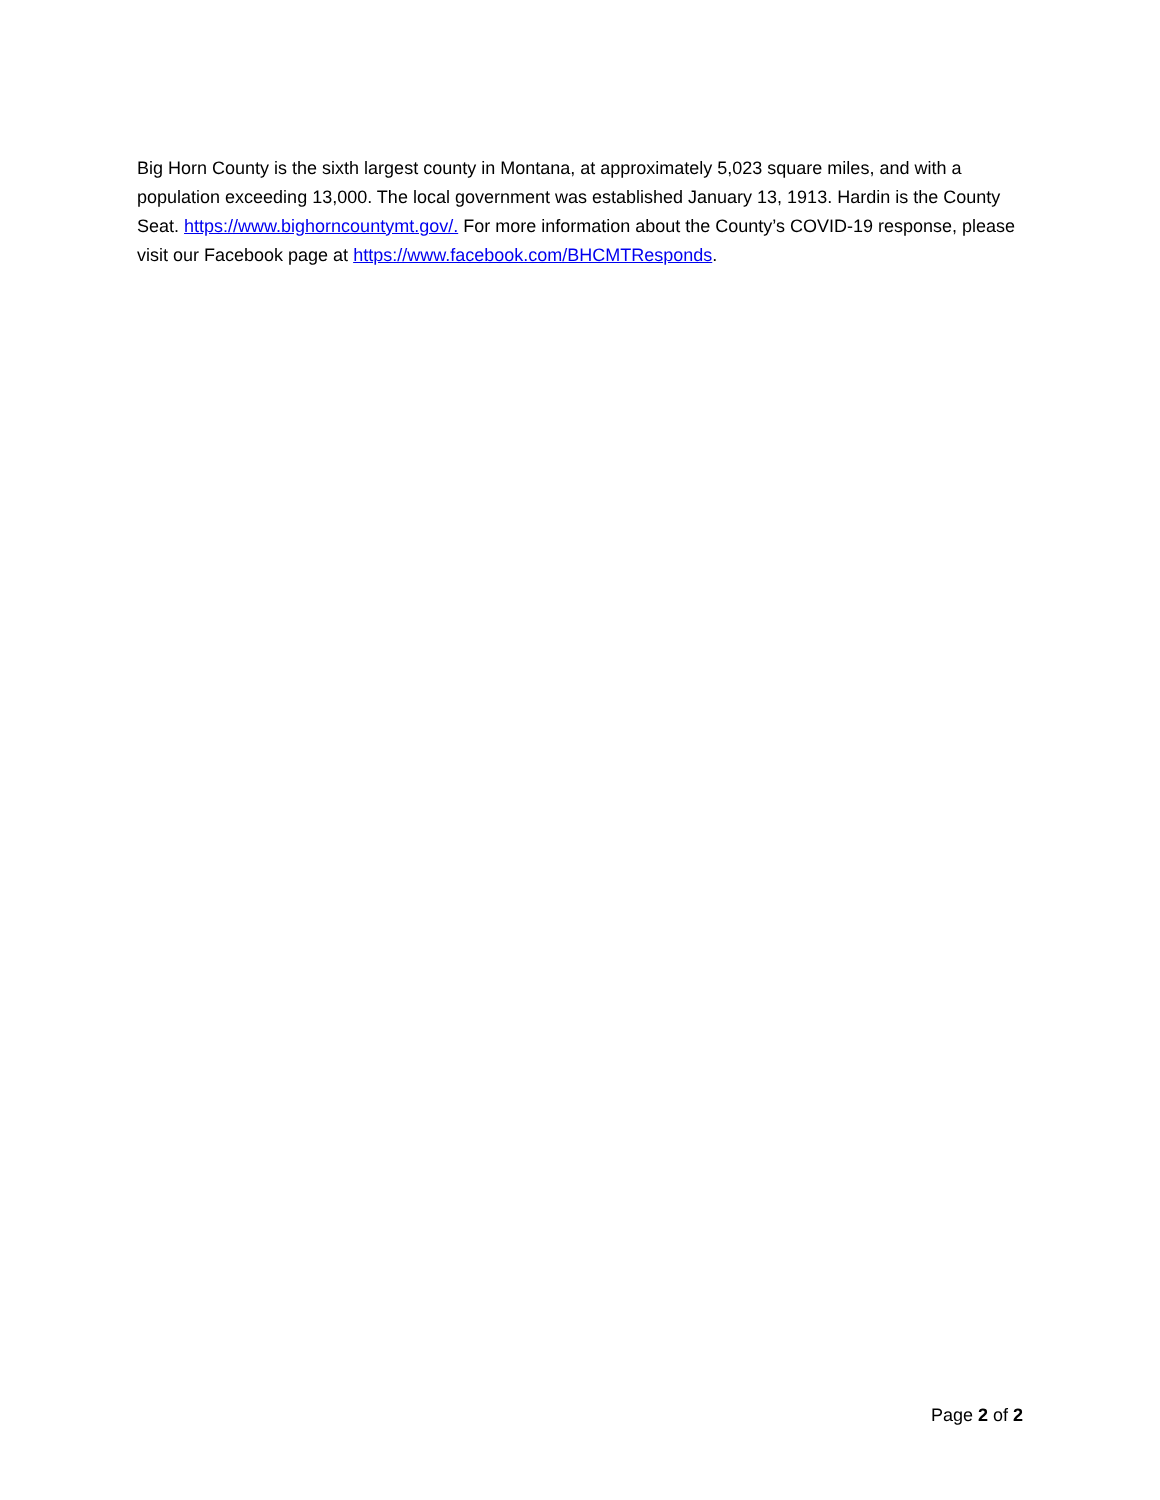Big Horn County is the sixth largest county in Montana, at approximately 5,023 square miles, and with a population exceeding 13,000. The local government was established January 13, 1913. Hardin is the County Seat. https://www.bighorncountymt.gov/. For more information about the County’s COVID-19 response, please visit our Facebook page at https://www.facebook.com/BHCMTResponds.
Page 2 of 2